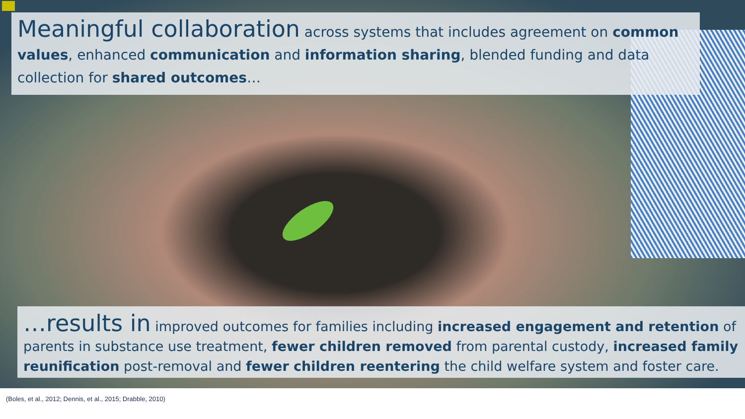Meaningful collaboration across systems that includes agreement on common values, enhanced communication and information sharing, blended funding and data collection for shared outcomes…
…results in improved outcomes for families including increased engagement and retention of parents in substance use treatment, fewer children removed from parental custody, increased family reunification post-removal and fewer children reentering the child welfare system and foster care.
(Boles, et al., 2012; Dennis, et al., 2015; Drabble, 2010)